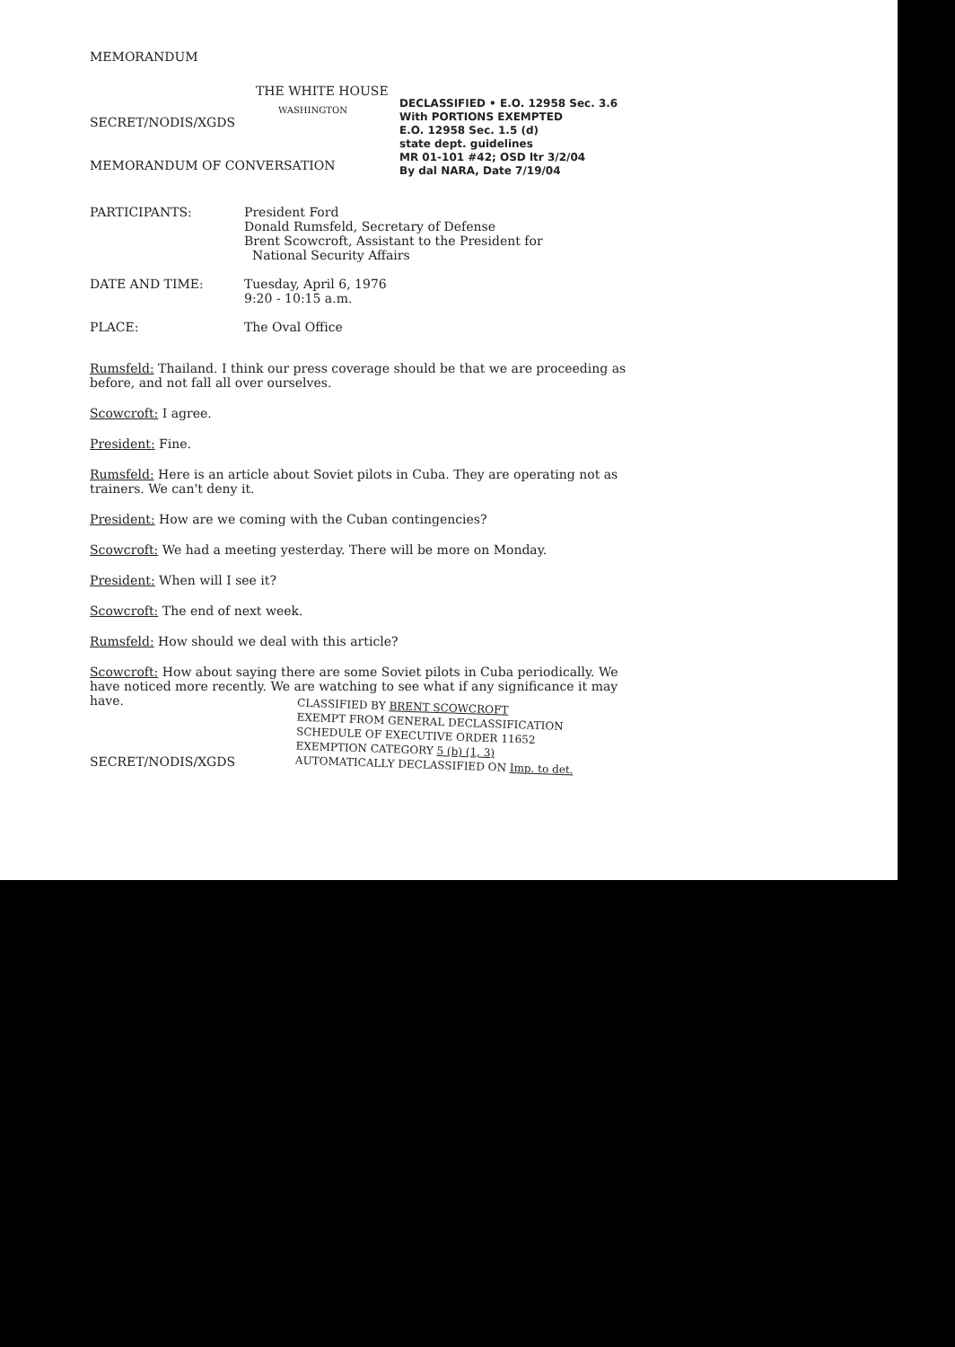MEMORANDUM
THE WHITE HOUSE
WASHINGTON
SECRET/NODIS/XGDS
MEMORANDUM OF CONVERSATION
PARTICIPANTS: President Ford
Donald Rumsfeld, Secretary of Defense
Brent Scowcroft, Assistant to the President for
National Security Affairs
DATE AND TIME: Tuesday, April 6, 1976
9:20 - 10:15 a.m.
PLACE: The Oval Office
Rumsfeld: Thailand. I think our press coverage should be that we are proceeding as before, and not fall all over ourselves.
Scowcroft: I agree.
President: Fine.
Rumsfeld: Here is an article about Soviet pilots in Cuba. They are operating not as trainers. We can't deny it.
President: How are we coming with the Cuban contingencies?
Scowcroft: We had a meeting yesterday. There will be more on Monday.
President: When will I see it?
Scowcroft: The end of next week.
Rumsfeld: How should we deal with this article?
Scowcroft: How about saying there are some Soviet pilots in Cuba periodically. We have noticed more recently. We are watching to see what if any significance it may have.
SECRET/NODIS/XGDS
DECLASSIFIED • E.O. 12958 Sec. 3.6
With PORTIONS EXEMPTED
E.O. 12958 Sec. 1.5 (d)
state dept. guidelines
MR 01-101 #42; OSD ltr 3/2/04
By dal NARA, Date 7/19/04
CLASSIFIED BY BRENT SCOWCROFT
EXEMPT FROM GENERAL DECLASSIFICATION
SCHEDULE OF EXECUTIVE ORDER 11652
EXEMPTION CATEGORY 5 (b) (1, 3)
AUTOMATICALLY DECLASSIFIED ON Imp. to det.